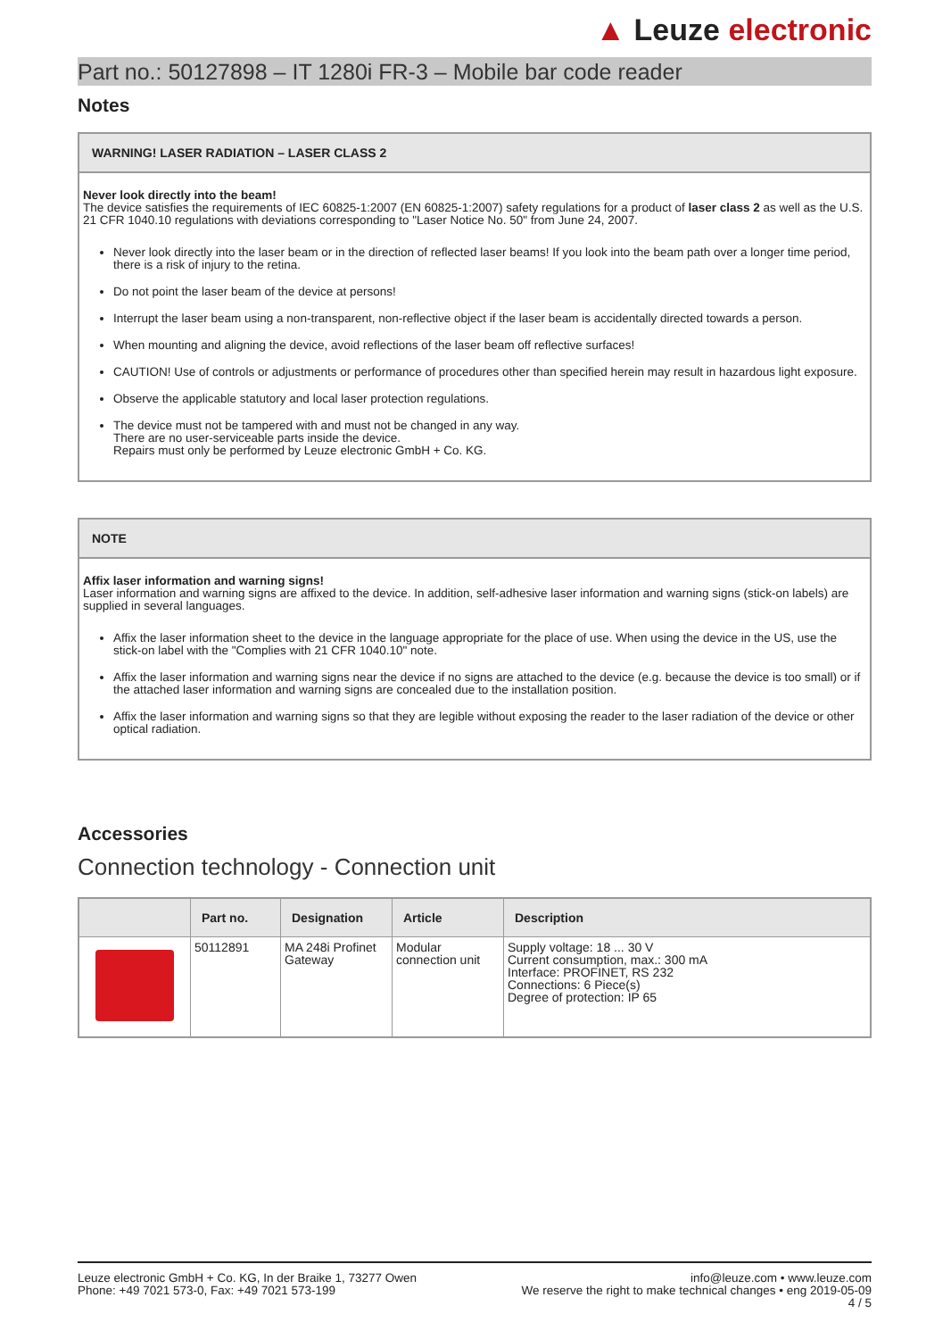▲ Leuze electronic
Part no.: 50127898 – IT 1280i FR-3 – Mobile bar code reader
Notes
WARNING! LASER RADIATION – LASER CLASS 2
Never look directly into the beam!
The device satisfies the requirements of IEC 60825-1:2007 (EN 60825-1:2007) safety regulations for a product of laser class 2 as well as the U.S. 21 CFR 1040.10 regulations with deviations corresponding to "Laser Notice No. 50" from June 24, 2007.
Never look directly into the laser beam or in the direction of reflected laser beams! If you look into the beam path over a longer time period, there is a risk of injury to the retina.
Do not point the laser beam of the device at persons!
Interrupt the laser beam using a non-transparent, non-reflective object if the laser beam is accidentally directed towards a person.
When mounting and aligning the device, avoid reflections of the laser beam off reflective surfaces!
CAUTION! Use of controls or adjustments or performance of procedures other than specified herein may result in hazardous light exposure.
Observe the applicable statutory and local laser protection regulations.
The device must not be tampered with and must not be changed in any way.
There are no user-serviceable parts inside the device.
Repairs must only be performed by Leuze electronic GmbH + Co. KG.
NOTE
Affix laser information and warning signs!
Laser information and warning signs are affixed to the device. In addition, self-adhesive laser information and warning signs (stick-on labels) are supplied in several languages.
Affix the laser information sheet to the device in the language appropriate for the place of use. When using the device in the US, use the stick-on label with the "Complies with 21 CFR 1040.10" note.
Affix the laser information and warning signs near the device if no signs are attached to the device (e.g. because the device is too small) or if the attached laser information and warning signs are concealed due to the installation position.
Affix the laser information and warning signs so that they are legible without exposing the reader to the laser radiation of the device or other optical radiation.
Accessories
Connection technology - Connection unit
| | Part no. | Designation | Article | Description |
| --- | --- | --- | --- | --- |
| | 50112891 | MA 248i Profinet Gateway | Modular connection unit | Supply voltage: 18 ... 30 V Current consumption, max.: 300 mA Interface: PROFINET, RS 232 Connections: 6 Piece(s) Degree of protection: IP 65 |
Leuze electronic GmbH + Co. KG, In der Braike 1, 73277 Owen
Phone: +49 7021 573-0, Fax: +49 7021 573-199
info@leuze.com • www.leuze.com
We reserve the right to make technical changes • eng 2019-05-09
4 / 5